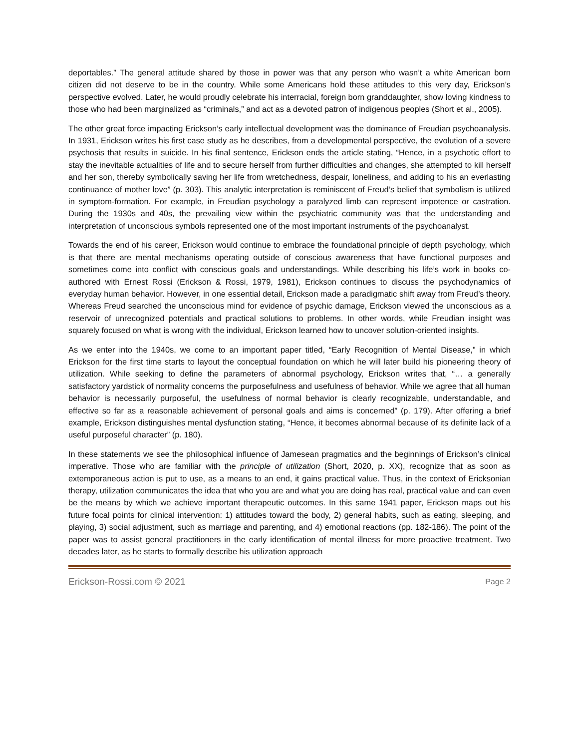deportables.” The general attitude shared by those in power was that any person who wasn’t a white American born citizen did not deserve to be in the country. While some Americans hold these attitudes to this very day, Erickson’s perspective evolved. Later, he would proudly celebrate his interracial, foreign born granddaughter, show loving kindness to those who had been marginalized as “criminals,” and act as a devoted patron of indigenous peoples (Short et al., 2005).
The other great force impacting Erickson’s early intellectual development was the dominance of Freudian psychoanalysis. In 1931, Erickson writes his first case study as he describes, from a developmental perspective, the evolution of a severe psychosis that results in suicide. In his final sentence, Erickson ends the article stating, “Hence, in a psychotic effort to stay the inevitable actualities of life and to secure herself from further difficulties and changes, she attempted to kill herself and her son, thereby symbolically saving her life from wretchedness, despair, loneliness, and adding to his an everlasting continuance of mother love” (p. 303). This analytic interpretation is reminiscent of Freud’s belief that symbolism is utilized in symptom-formation. For example, in Freudian psychology a paralyzed limb can represent impotence or castration. During the 1930s and 40s, the prevailing view within the psychiatric community was that the understanding and interpretation of unconscious symbols represented one of the most important instruments of the psychoanalyst.
Towards the end of his career, Erickson would continue to embrace the foundational principle of depth psychology, which is that there are mental mechanisms operating outside of conscious awareness that have functional purposes and sometimes come into conflict with conscious goals and understandings. While describing his life’s work in books co-authored with Ernest Rossi (Erickson & Rossi, 1979, 1981), Erickson continues to discuss the psychodynamics of everyday human behavior. However, in one essential detail, Erickson made a paradigmatic shift away from Freud’s theory. Whereas Freud searched the unconscious mind for evidence of psychic damage, Erickson viewed the unconscious as a reservoir of unrecognized potentials and practical solutions to problems. In other words, while Freudian insight was squarely focused on what is wrong with the individual, Erickson learned how to uncover solution-oriented insights.
As we enter into the 1940s, we come to an important paper titled, “Early Recognition of Mental Disease,” in which Erickson for the first time starts to layout the conceptual foundation on which he will later build his pioneering theory of utilization. While seeking to define the parameters of abnormal psychology, Erickson writes that, “… a generally satisfactory yardstick of normality concerns the purposefulness and usefulness of behavior. While we agree that all human behavior is necessarily purposeful, the usefulness of normal behavior is clearly recognizable, understandable, and effective so far as a reasonable achievement of personal goals and aims is concerned” (p. 179). After offering a brief example, Erickson distinguishes mental dysfunction stating, “Hence, it becomes abnormal because of its definite lack of a useful purposeful character” (p. 180).
In these statements we see the philosophical influence of Jamesean pragmatics and the beginnings of Erickson’s clinical imperative. Those who are familiar with the principle of utilization (Short, 2020, p. XX), recognize that as soon as extemporaneous action is put to use, as a means to an end, it gains practical value. Thus, in the context of Ericksonian therapy, utilization communicates the idea that who you are and what you are doing has real, practical value and can even be the means by which we achieve important therapeutic outcomes. In this same 1941 paper, Erickson maps out his future focal points for clinical intervention: 1) attitudes toward the body, 2) general habits, such as eating, sleeping, and playing, 3) social adjustment, such as marriage and parenting, and 4) emotional reactions (pp. 182-186). The point of the paper was to assist general practitioners in the early identification of mental illness for more proactive treatment. Two decades later, as he starts to formally describe his utilization approach
Erickson-Rossi.com © 2021 Page 2